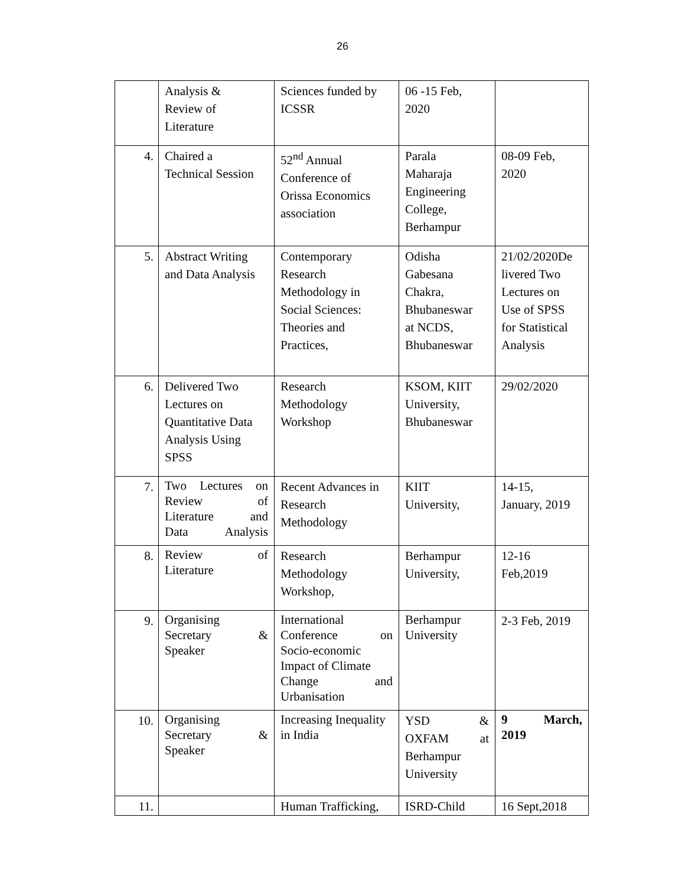26
| | Analysis & Review of Literature | Sciences funded by ICSSR | 06 -15 Feb, 2020 | |
| 4. | Chaired a Technical Session | 52<sup>nd</sup> Annual Conference of Orissa Economics association | Parala Maharaja Engineering College, Berhampur | 08-09 Feb, 2020 |
| 5. | Abstract Writing and Data Analysis | Contemporary Research Methodology in Social Sciences: Theories and Practices, | Odisha Gabesana Chakra, Bhubaneswar at NCDS, Bhubaneswar | 21/02/2020De livered Two Lectures on Use of SPSS for Statistical Analysis |
| 6. | Delivered Two Lectures on Quantitative Data Analysis Using SPSS | Research Methodology Workshop | KSOM, KIIT University, Bhubaneswar | 29/02/2020 |
| 7. | Two Lectures on Review of Literature and Data Analysis | Recent Advances in Research Methodology | KIIT University, | 14-15, January, 2019 |
| 8. | Review of Literature | Research Methodology Workshop, | Berhampur University, | 12-16 Feb,2019 |
| 9. | Organising Secretary & Speaker | International Conference on Socio-economic Impact of Climate Change and Urbanisation | Berhampur University | 2-3 Feb, 2019 |
| 10. | Organising Secretary & Speaker | Increasing Inequality in India | YSD & OXFAM at Berhampur University | 9 March, 2019 |
| 11. | | Human Trafficking, | ISRD-Child | 16 Sept,2018 |